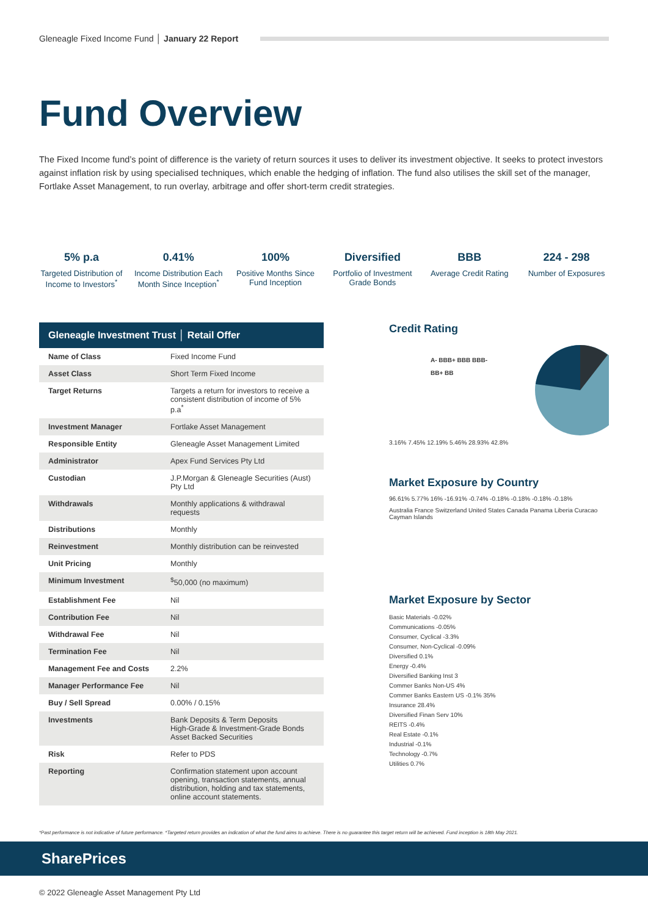Gleneagle Fixed Income Fund │ January 22 Report
Fund Overview
The Fixed Income fund’s point of difference is the variety of return sources it uses to deliver its investment objective. It seeks to protect investors against inflation risk by using specialised techniques, which enable the hedging of inflation. The fund also utilises the skill set of the manager, Fortlake Asset Management, to run overlay, arbitrage and offer short-term credit strategies.
5% p.a
Targeted Distribution of Income to Investors<sup>*</sup>
0.41%
Income Distribution Each Month Since Inception<sup>*</sup>
100%
Positive Months Since Fund Inception
Diversified
Portfolio of Investment Grade Bonds
BBB
Average Credit Rating
224 - 298
Number of Exposures
| Gleneagle Investment Trust │ Retail Offer | |
| --- | --- |
| Name of Class | Fixed Income Fund |
| Asset Class | Short Term Fixed Income |
| Target Returns | Targets a return for investors to receive a consistent distribution of income of 5% p.a<sup>*</sup> |
| Investment Manager | Fortlake Asset Management |
| Responsible Entity | Gleneagle Asset Management Limited |
| Administrator | Apex Fund Services Pty Ltd |
| Custodian | J.P.Morgan & Gleneagle Securities (Aust) Pty Ltd |
| Withdrawals | Monthly applications & withdrawal requests |
| Distributions | Monthly |
| Reinvestment | Monthly distribution can be reinvested |
| Unit Pricing | Monthly |
| Minimum Investment | <sup>$</sup>50,000 (no maximum) |
| Establishment Fee | Nil |
| Contribution Fee | Nil |
| Withdrawal Fee | Nil |
| Termination Fee | Nil |
| Management Fee and Costs | 2.2% |
| Manager Performance Fee | Nil |
| Buy / Sell Spread | 0.00% / 0.15% |
| Investments | Bank Deposits & Term Deposits High-Grade & Investment-Grade Bonds Asset Backed Securities |
| Risk | Refer to PDS |
| Reporting | Confirmation statement upon account opening, transaction statements, annual distribution, holding and tax statements, online account statements. |
Credit Rating
A- BBB+ BBB BBB- BB+ BB
3.16% 7.45% 12.19% 5.46% 28.93% 42.8%
Market Exposure by Country
96.61% 5.77% 16% -16.91% -0.74% -0.18% -0.18% -0.18% -0.18%
Australia France Switzerland United States Canada Panama Liberia Curacao Cayman Islands
Market Exposure by Sector
Basic Materials -0.02%
Communications -0.05%
Consumer, Cyclical -3.3%
Consumer, Non-Cyclical -0.09%
Diversified 0.1%
Energy -0.4%
Diversified Banking Inst 3
Commer Banks Non-US 4%
Commer Banks Eastern US -0.1% 35%
Insurance 28.4%
Diversified Finan Serv 10%
REITS -0.4%
Real Estate -0.1%
Industrial -0.1%
Technology -0.7%
Utilities 0.7%
*Past performance is not indicative of future performance. *Targeted return provides an indication of what the fund aims to achieve. There is no guarantee this target return will be achieved. Fund inception is 18th May 2021.
SharePrices
© 2022 Gleneagle Asset Management Pty Ltd